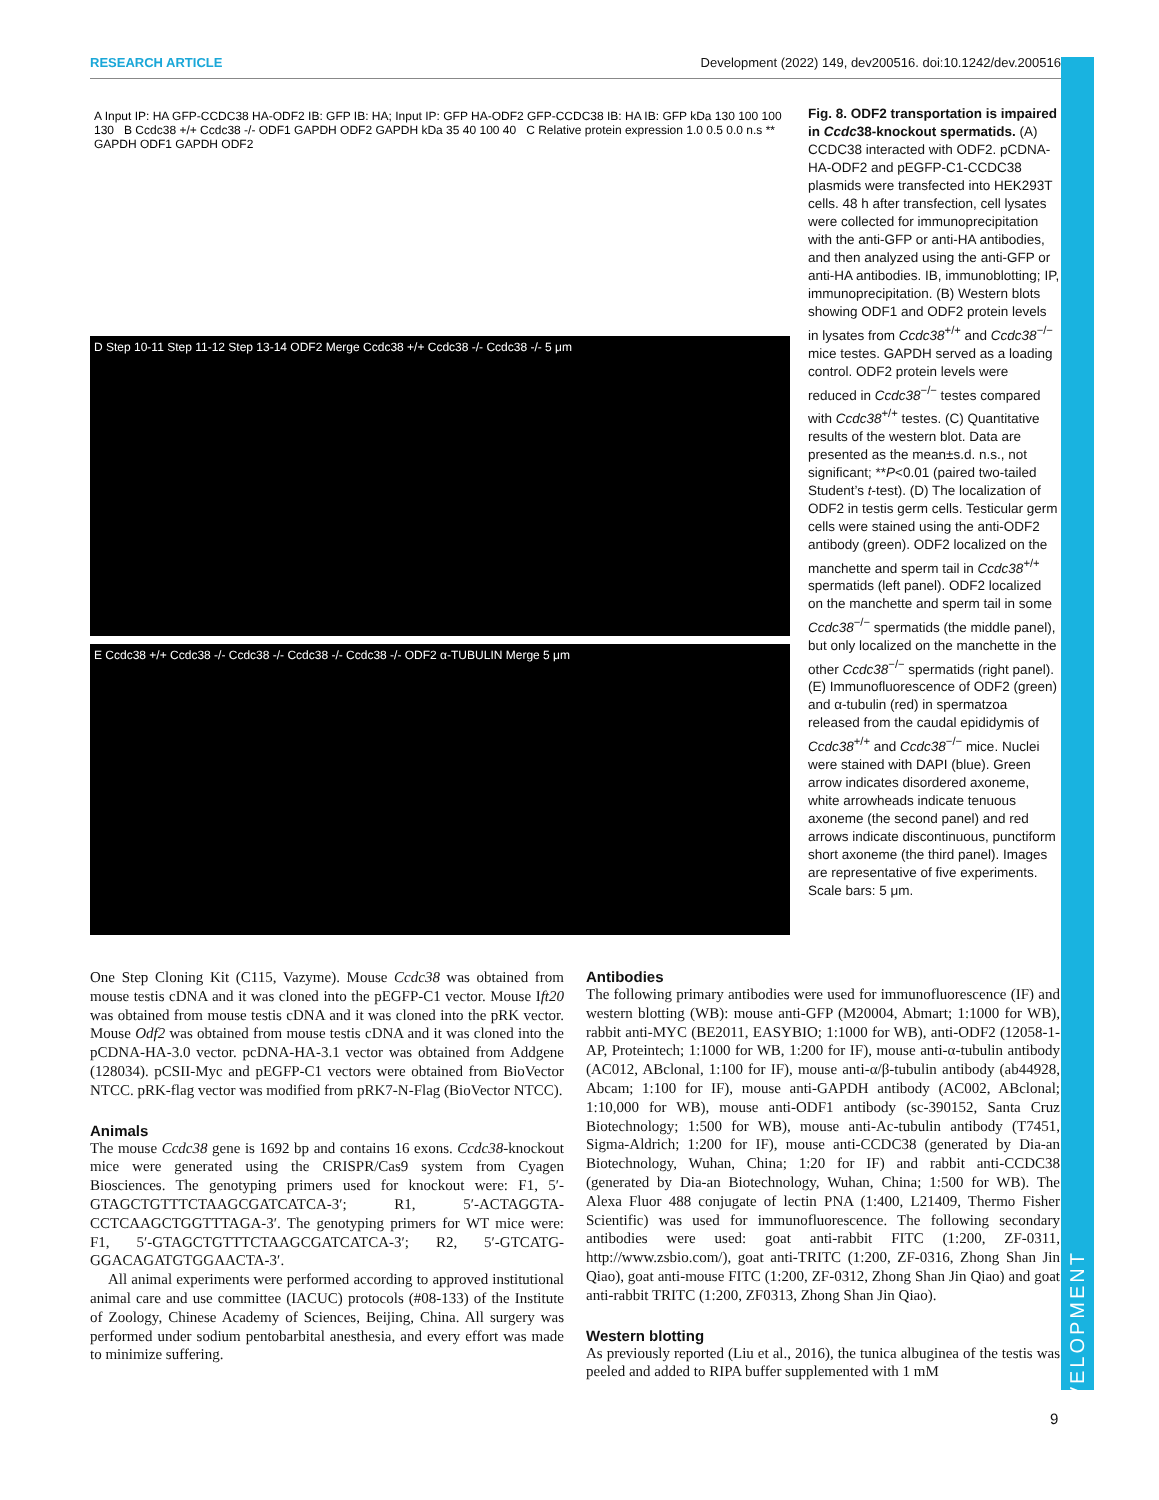RESEARCH ARTICLE Development (2022) 149, dev200516. doi:10.1242/dev.200516
A Input IP: HA GFP-CCDC38 HA-ODF2 IB: GFP IB: HA; Input IP: GFP HA-ODF2 GFP-CCDC38 IB: HA IB: GFP kDa 130 100 100 130 B Ccdc38 +/+ Ccdc38 -/- ODF1 GAPDH ODF2 GAPDH kDa 35 40 100 40 C Relative protein expression 1.0 0.5 0.0 n.s ** GAPDH ODF1 GAPDH ODF2
D Step 10-11 Step 11-12 Step 13-14 ODF2 Merge Ccdc38 +/+ Ccdc38 -/- Ccdc38 -/- 5 μm
E Ccdc38 +/+ Ccdc38 -/- Ccdc38 -/- Ccdc38 -/- Ccdc38 -/- ODF2 α-TUBULIN Merge 5 μm
Fig. 8. ODF2 transportation is impaired in Ccdc38-knockout spermatids. (A) CCDC38 interacted with ODF2. pCDNA-HA-ODF2 and pEGFP-C1-CCDC38 plasmids were transfected into HEK293T cells. 48 h after transfection, cell lysates were collected for immunoprecipitation with the anti-GFP or anti-HA antibodies, and then analyzed using the anti-GFP or anti-HA antibodies. IB, immunoblotting; IP, immunoprecipitation. (B) Western blots showing ODF1 and ODF2 protein levels in lysates from Ccdc38<sup>+/+</sup> and Ccdc38<sup>−/−</sup> mice testes. GAPDH served as a loading control. ODF2 protein levels were reduced in Ccdc38<sup>−/−</sup> testes compared with Ccdc38<sup>+/+</sup> testes. (C) Quantitative results of the western blot. Data are presented as the mean±s.d. n.s., not significant; **P<0.01 (paired two-tailed Student’s t-test). (D) The localization of ODF2 in testis germ cells. Testicular germ cells were stained using the anti-ODF2 antibody (green). ODF2 localized on the manchette and sperm tail in Ccdc38<sup>+/+</sup> spermatids (left panel). ODF2 localized on the manchette and sperm tail in some Ccdc38<sup>−/−</sup> spermatids (the middle panel), but only localized on the manchette in the other Ccdc38<sup>−/−</sup> spermatids (right panel).
(E) Immunofluorescence of ODF2 (green) and α-tubulin (red) in spermatzoa released from the caudal epididymis of Ccdc38<sup>+/+</sup> and Ccdc38<sup>−/−</sup> mice. Nuclei were stained with DAPI (blue). Green arrow indicates disordered axoneme, white arrowheads indicate tenuous axoneme (the second panel) and red arrows indicate discontinuous, punctiform short axoneme (the third panel). Images are representative of five experiments. Scale bars: 5 μm.
One Step Cloning Kit (C115, Vazyme). Mouse Ccdc38 was obtained from mouse testis cDNA and it was cloned into the pEGFP-C1 vector. Mouse Ift20 was obtained from mouse testis cDNA and it was cloned into the pRK vector. Mouse Odf2 was obtained from mouse testis cDNA and it was cloned into the pCDNA-HA-3.0 vector. pcDNA-HA-3.1 vector was obtained from Addgene (128034). pCSII-Myc and pEGFP-C1 vectors were obtained from BioVector NTCC. pRK-flag vector was modified from pRK7-N-Flag (BioVector NTCC).
Animals
The mouse Ccdc38 gene is 1692 bp and contains 16 exons. Ccdc38-knockout mice were generated using the CRISPR/Cas9 system from Cyagen Biosciences. The genotyping primers used for knockout were: F1, 5′-GTAGCTGTTTCTAAGCGATCATCA-3′; R1, 5′-ACTAGGTA-CCTCAAGCTGGTTTAGA-3′. The genotyping primers for WT mice were: F1, 5′-GTAGCTGTTTCTAAGCGATCATCA-3′; R2, 5′-GTCATG-GGACAGATGTGGAACTA-3′.
All animal experiments were performed according to approved institutional animal care and use committee (IACUC) protocols (#08-133) of the Institute of Zoology, Chinese Academy of Sciences, Beijing, China. All surgery was performed under sodium pentobarbital anesthesia, and every effort was made to minimize suffering.
Antibodies
The following primary antibodies were used for immunofluorescence (IF) and western blotting (WB): mouse anti-GFP (M20004, Abmart; 1:1000 for WB), rabbit anti-MYC (BE2011, EASYBIO; 1:1000 for WB), anti-ODF2 (12058-1-AP, Proteintech; 1:1000 for WB, 1:200 for IF), mouse anti-α-tubulin antibody (AC012, ABclonal, 1:100 for IF), mouse anti-α/β-tubulin antibody (ab44928, Abcam; 1:100 for IF), mouse anti-GAPDH antibody (AC002, ABclonal; 1:10,000 for WB), mouse anti-ODF1 antibody (sc-390152, Santa Cruz Biotechnology; 1:500 for WB), mouse anti-Ac-tubulin antibody (T7451, Sigma-Aldrich; 1:200 for IF), mouse anti-CCDC38 (generated by Dia-an Biotechnology, Wuhan, China; 1:20 for IF) and rabbit anti-CCDC38 (generated by Dia-an Biotechnology, Wuhan, China; 1:500 for WB). The Alexa Fluor 488 conjugate of lectin PNA (1:400, L21409, Thermo Fisher Scientific) was used for immunofluorescence. The following secondary antibodies were used: goat anti-rabbit FITC (1:200, ZF-0311, http://www.zsbio.com/), goat anti-TRITC (1:200, ZF-0316, Zhong Shan Jin Qiao), goat anti-mouse FITC (1:200, ZF-0312, Zhong Shan Jin Qiao) and goat anti-rabbit TRITC (1:200, ZF0313, Zhong Shan Jin Qiao).
Western blotting
As previously reported (Liu et al., 2016), the tunica albuginea of the testis was peeled and added to RIPA buffer supplemented with 1 mM
9
DEVELOPMENT